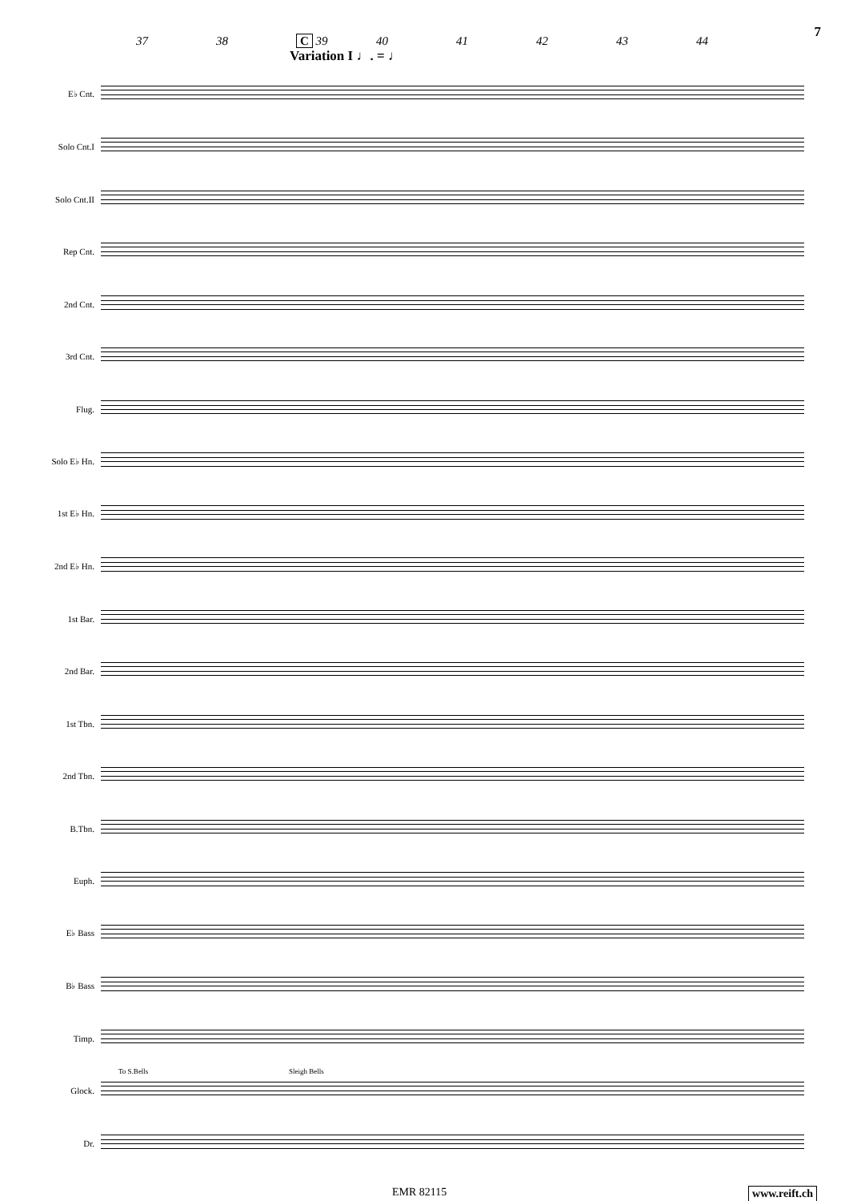7
37 38 C 39 40 41 42 43 44
Variation I ♩. = ♩
E♭ Cnt.
Solo Cnt.I
Solo Cnt.II
Rep Cnt.
2nd Cnt.
3rd Cnt.
Flug.
Solo E♭ Hn.
1st E♭ Hn.
2nd E♭ Hn.
1st Bar.
2nd Bar.
1st Tbn.
2nd Tbn.
B.Tbn.
Euph.
E♭ Bass
B♭ Bass
Timp.
Glock.
To S.Bells Sleigh Bells
Dr.
EMR 82115 www.reift.ch